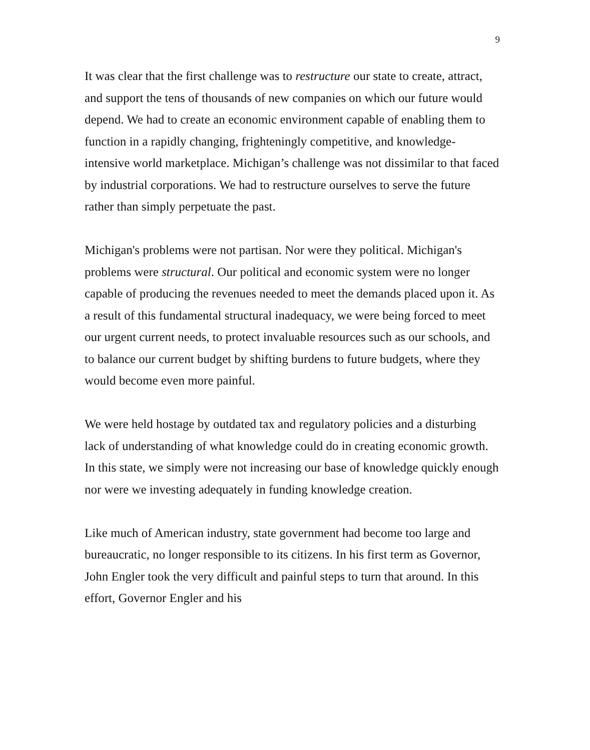9
It was clear that the first challenge was to restructure our state to create, attract, and support the tens of thousands of new companies on which our future would depend. We had to create an economic environment capable of enabling them to function in a rapidly changing, frighteningly competitive, and knowledge-intensive world marketplace. Michigan’s challenge was not dissimilar to that faced by industrial corporations. We had to restructure ourselves to serve the future rather than simply perpetuate the past.
Michigan's problems were not partisan. Nor were they political. Michigan's problems were structural. Our political and economic system were no longer capable of producing the revenues needed to meet the demands placed upon it. As a result of this fundamental structural inadequacy, we were being forced to meet our urgent current needs, to protect invaluable resources such as our schools, and to balance our current budget by shifting burdens to future budgets, where they would become even more painful.
We were held hostage by outdated tax and regulatory policies and a disturbing lack of understanding of what knowledge could do in creating economic growth. In this state, we simply were not increasing our base of knowledge quickly enough nor were we investing adequately in funding knowledge creation.
Like much of American industry, state government had become too large and bureaucratic, no longer responsible to its citizens. In his first term as Governor, John Engler took the very difficult and painful steps to turn that around. In this effort, Governor Engler and his